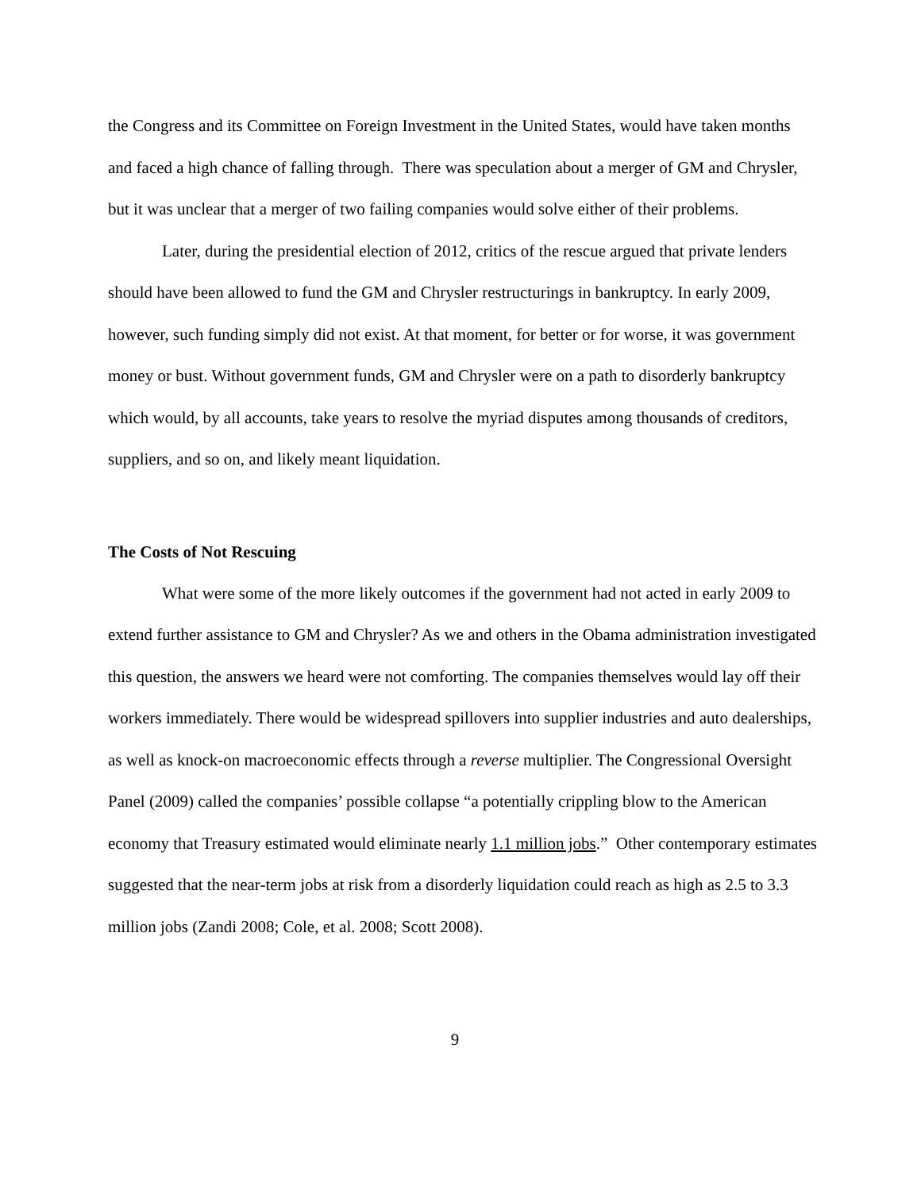the Congress and its Committee on Foreign Investment in the United States, would have taken months and faced a high chance of falling through. There was speculation about a merger of GM and Chrysler, but it was unclear that a merger of two failing companies would solve either of their problems.
Later, during the presidential election of 2012, critics of the rescue argued that private lenders should have been allowed to fund the GM and Chrysler restructurings in bankruptcy. In early 2009, however, such funding simply did not exist. At that moment, for better or for worse, it was government money or bust. Without government funds, GM and Chrysler were on a path to disorderly bankruptcy which would, by all accounts, take years to resolve the myriad disputes among thousands of creditors, suppliers, and so on, and likely meant liquidation.
The Costs of Not Rescuing
What were some of the more likely outcomes if the government had not acted in early 2009 to extend further assistance to GM and Chrysler? As we and others in the Obama administration investigated this question, the answers we heard were not comforting. The companies themselves would lay off their workers immediately. There would be widespread spillovers into supplier industries and auto dealerships, as well as knock-on macroeconomic effects through a reverse multiplier. The Congressional Oversight Panel (2009) called the companies’ possible collapse “a potentially crippling blow to the American economy that Treasury estimated would eliminate nearly 1.1 million jobs.” Other contemporary estimates suggested that the near-term jobs at risk from a disorderly liquidation could reach as high as 2.5 to 3.3 million jobs (Zandi 2008; Cole, et al. 2008; Scott 2008).
9